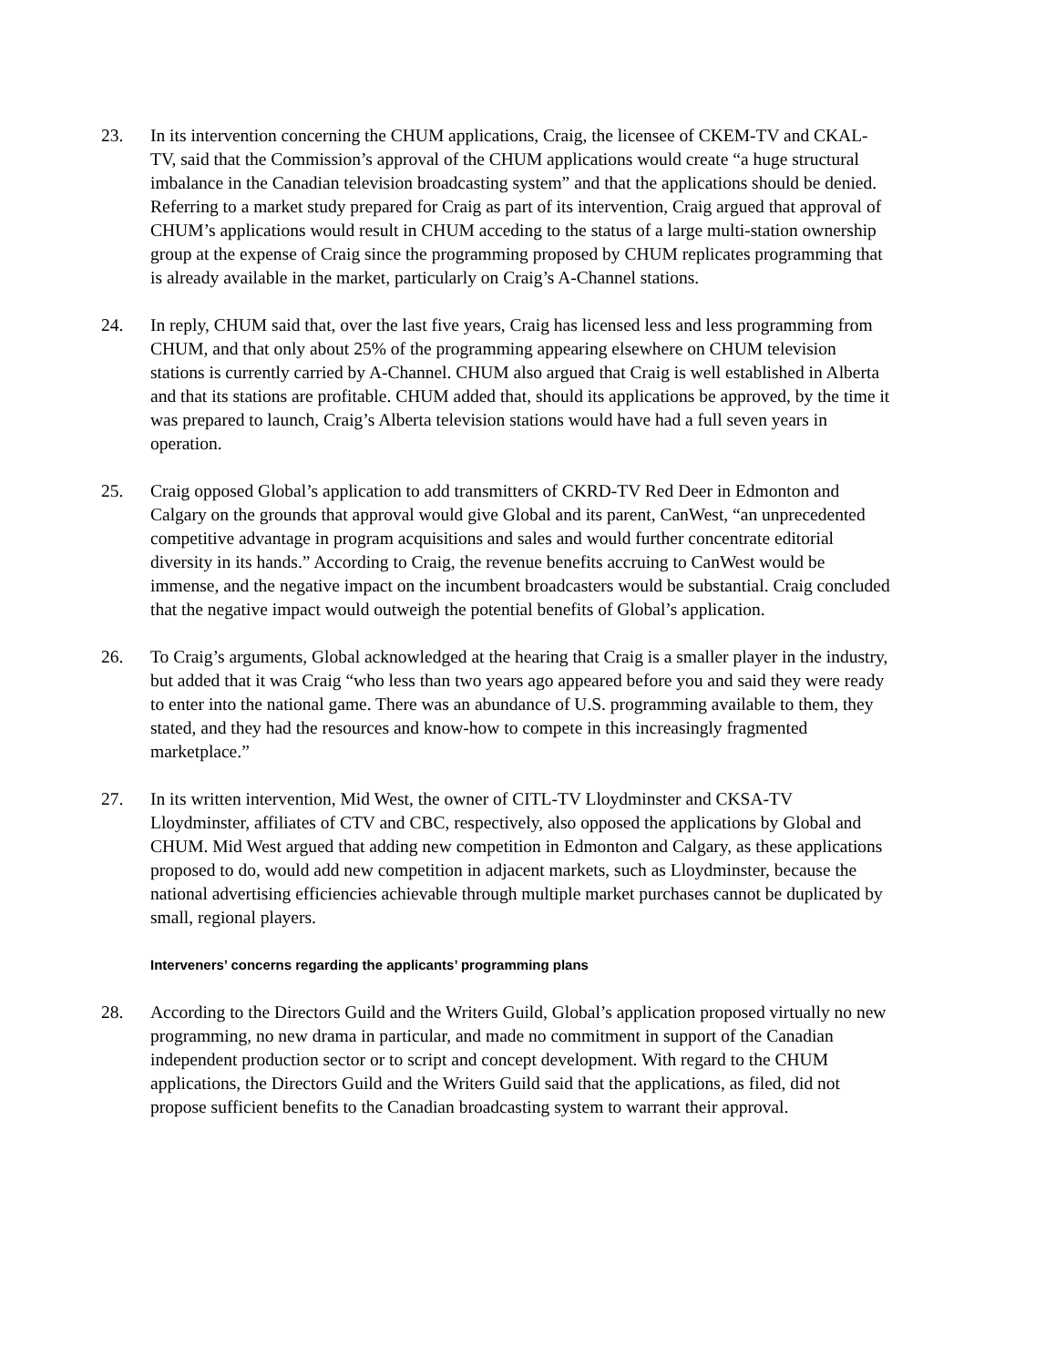23. In its intervention concerning the CHUM applications, Craig, the licensee of CKEM-TV and CKAL-TV, said that the Commission’s approval of the CHUM applications would create “a huge structural imbalance in the Canadian television broadcasting system” and that the applications should be denied. Referring to a market study prepared for Craig as part of its intervention, Craig argued that approval of CHUM’s applications would result in CHUM acceding to the status of a large multi-station ownership group at the expense of Craig since the programming proposed by CHUM replicates programming that is already available in the market, particularly on Craig’s A-Channel stations.
24. In reply, CHUM said that, over the last five years, Craig has licensed less and less programming from CHUM, and that only about 25% of the programming appearing elsewhere on CHUM television stations is currently carried by A-Channel. CHUM also argued that Craig is well established in Alberta and that its stations are profitable. CHUM added that, should its applications be approved, by the time it was prepared to launch, Craig’s Alberta television stations would have had a full seven years in operation.
25. Craig opposed Global’s application to add transmitters of CKRD-TV Red Deer in Edmonton and Calgary on the grounds that approval would give Global and its parent, CanWest, “an unprecedented competitive advantage in program acquisitions and sales and would further concentrate editorial diversity in its hands.” According to Craig, the revenue benefits accruing to CanWest would be immense, and the negative impact on the incumbent broadcasters would be substantial. Craig concluded that the negative impact would outweigh the potential benefits of Global’s application.
26. To Craig’s arguments, Global acknowledged at the hearing that Craig is a smaller player in the industry, but added that it was Craig “who less than two years ago appeared before you and said they were ready to enter into the national game. There was an abundance of U.S. programming available to them, they stated, and they had the resources and know-how to compete in this increasingly fragmented marketplace.”
27. In its written intervention, Mid West, the owner of CITL-TV Lloydminster and CKSA-TV Lloydminster, affiliates of CTV and CBC, respectively, also opposed the applications by Global and CHUM. Mid West argued that adding new competition in Edmonton and Calgary, as these applications proposed to do, would add new competition in adjacent markets, such as Lloydminster, because the national advertising efficiencies achievable through multiple market purchases cannot be duplicated by small, regional players.
Interveners’ concerns regarding the applicants’ programming plans
28. According to the Directors Guild and the Writers Guild, Global’s application proposed virtually no new programming, no new drama in particular, and made no commitment in support of the Canadian independent production sector or to script and concept development. With regard to the CHUM applications, the Directors Guild and the Writers Guild said that the applications, as filed, did not propose sufficient benefits to the Canadian broadcasting system to warrant their approval.